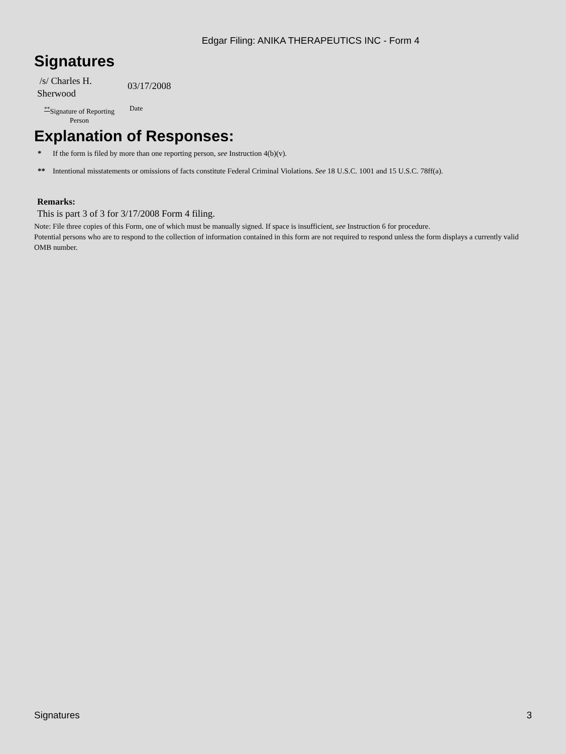Edgar Filing: ANIKA THERAPEUTICS INC - Form 4
Signatures
/s/ Charles H. Sherwood
03/17/2008
<sup>**</sup> Signature of Reporting Person
Date
Explanation of Responses:
* If the form is filed by more than one reporting person, see Instruction 4(b)(v).
** Intentional misstatements or omissions of facts constitute Federal Criminal Violations. See 18 U.S.C. 1001 and 15 U.S.C. 78ff(a).
Remarks:
This is part 3 of 3 for 3/17/2008 Form 4 filing.
Note: File three copies of this Form, one of which must be manually signed. If space is insufficient, see Instruction 6 for procedure.
Potential persons who are to respond to the collection of information contained in this form are not required to respond unless the form displays a currently valid OMB number.
Signatures 3